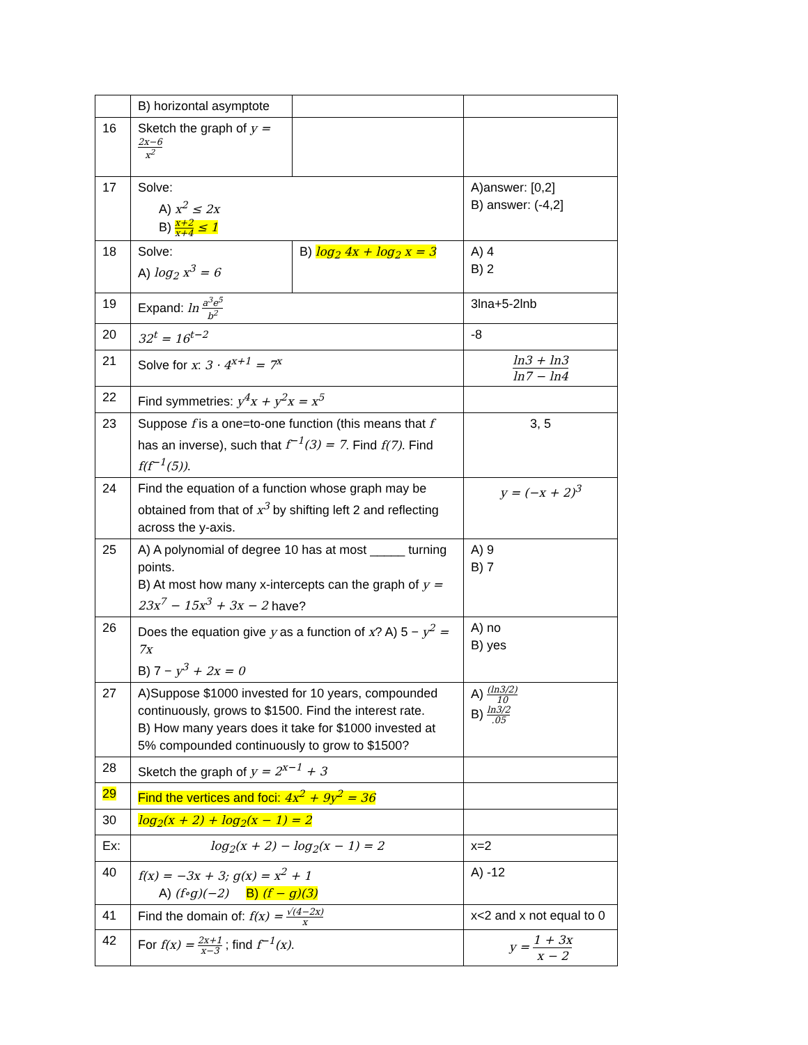| | B) horizontal asymptote | | |
| 16 | Sketch the graph of y = 2x−6 x<sup>2</sup> | | |
| 17 | Solve: A) x<sup>2</sup> ≤ 2x B) x+2 x+4 ≤ 1 | | A)answer: [0,2] B) answer: (-4,2] |
| 18 | Solve: A) log<sub>2</sub> x<sup>3</sup> = 6 | B) log<sub>2</sub> 4x + log<sub>2</sub> x = 3 | A) 4 B) 2 |
| 19 | Expand: ln a<sup>3</sup>e<sup>5</sup> b<sup>2</sup> | | 3lna+5-2lnb |
| 20 | 32<sup>t</sup> = 16<sup>t−2</sup> | | -8 |
| 21 | Solve for x : 3 · 4<sup>x+1</sup> = 7<sup>x</sup> | | ln3 + ln3 ln7 − ln4 |
| 22 | Find symmetries: y<sup>4</sup>x + y<sup>2</sup>x = x<sup>5</sup> | | |
| 23 | Suppose f is a one=to-one function (this means that f has an inverse), such that f<sup>−1</sup>(3) = 7 . Find f(7) . Find f(f<sup>−1</sup>(5)) . | | 3, 5 |
| 24 | Find the equation of a function whose graph may be obtained from that of x<sup>3</sup> by shifting left 2 and reflecting across the y-axis. | | y = (−x + 2)<sup>3</sup> |
| 25 | A) A polynomial of degree 10 has at most _____ turning points. B) At most how many x-intercepts can the graph of y = 23x<sup>7</sup> − 15x<sup>3</sup> + 3x − 2 have? | | A) 9 B) 7 |
| 26 | Does the equation give y as a function of x ? A) 5 − y<sup>2</sup> = 7x B) 7 − y<sup>3</sup> + 2x = 0 | | A) no B) yes |
| 27 | A)Suppose $1000 invested for 10 years, compounded continuously, grows to $1500. Find the interest rate. B) How many years does it take for $1000 invested at 5% compounded continuously to grow to $1500? | | A) (ln3/2) 10 B) ln3/2 .05 |
| 28 | Sketch the graph of y = 2<sup>x−1</sup> + 3 | | |
| 29 | Find the vertices and foci: 4x<sup>2</sup> + 9y<sup>2</sup> = 36 | | |
| 30 | log<sub>2</sub>(x + 2) + log<sub>2</sub>(x − 1) = 2 | | |
| Ex: | log<sub>2</sub>(x + 2) − log<sub>2</sub>(x − 1) = 2 | | x=2 |
| 40 | f(x) = −3x + 3; g(x) = x<sup>2</sup> + 1 A) (f∘g)(−2) B) (f − g)(3) | | A) -12 |
| 41 | Find the domain of: f(x) = √(4−2x) x | | x<2 and x not equal to 0 |
| 42 | For f(x) = 2x+1 x−3 ; find f<sup>−1</sup>(x) . | | y = 1 + 3x x − 2 |